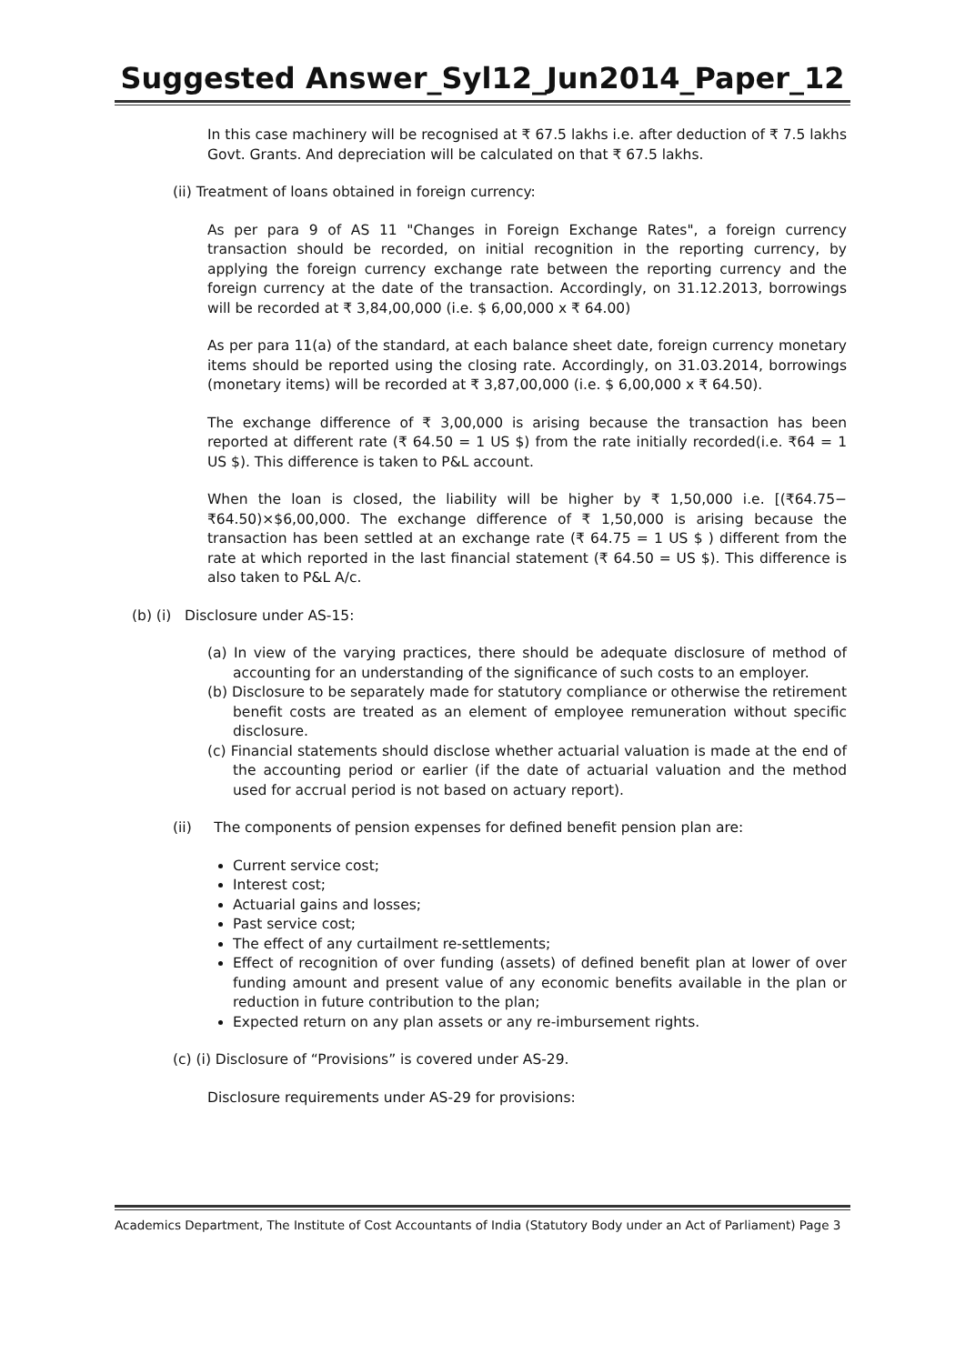Suggested Answer_Syl12_Jun2014_Paper_12
In this case machinery will be recognised at ₹ 67.5 lakhs i.e. after deduction of ₹ 7.5 lakhs Govt. Grants. And depreciation will be calculated on that ₹ 67.5 lakhs.
(ii) Treatment of loans obtained in foreign currency:
As per para 9 of AS 11 "Changes in Foreign Exchange Rates", a foreign currency transaction should be recorded, on initial recognition in the reporting currency, by applying the foreign currency exchange rate between the reporting currency and the foreign currency at the date of the transaction. Accordingly, on 31.12.2013, borrowings will be recorded at ₹ 3,84,00,000 (i.e. $ 6,00,000 x ₹ 64.00)
As per para 11(a) of the standard, at each balance sheet date, foreign currency monetary items should be reported using the closing rate. Accordingly, on 31.03.2014, borrowings (monetary items) will be recorded at ₹ 3,87,00,000 (i.e. $ 6,00,000 x ₹ 64.50).
The exchange difference of ₹ 3,00,000 is arising because the transaction has been reported at different rate (₹ 64.50 = 1 US $) from the rate initially recorded(i.e. ₹64 = 1 US $). This difference is taken to P&L account.
When the loan is closed, the liability will be higher by ₹ 1,50,000 i.e. [(₹64.75−₹64.50)×$6,00,000. The exchange difference of ₹ 1,50,000 is arising because the transaction has been settled at an exchange rate (₹ 64.75 = 1 US $ ) different from the rate at which reported in the last financial statement (₹ 64.50 = US $). This difference is also taken to P&L A/c.
(b) (i) Disclosure under AS-15:
(a) In view of the varying practices, there should be adequate disclosure of method of accounting for an understanding of the significance of such costs to an employer.
(b) Disclosure to be separately made for statutory compliance or otherwise the retirement benefit costs are treated as an element of employee remuneration without specific disclosure.
(c) Financial statements should disclose whether actuarial valuation is made at the end of the accounting period or earlier (if the date of actuarial valuation and the method used for accrual period is not based on actuary report).
(ii) The components of pension expenses for defined benefit pension plan are:
Current service cost;
Interest cost;
Actuarial gains and losses;
Past service cost;
The effect of any curtailment re-settlements;
Effect of recognition of over funding (assets) of defined benefit plan at lower of over funding amount and present value of any economic benefits available in the plan or reduction in future contribution to the plan;
Expected return on any plan assets or any re-imbursement rights.
(c) (i) Disclosure of “Provisions” is covered under AS-29.
Disclosure requirements under AS-29 for provisions:
Academics Department, The Institute of Cost Accountants of India (Statutory Body under an Act of Parliament) Page 3